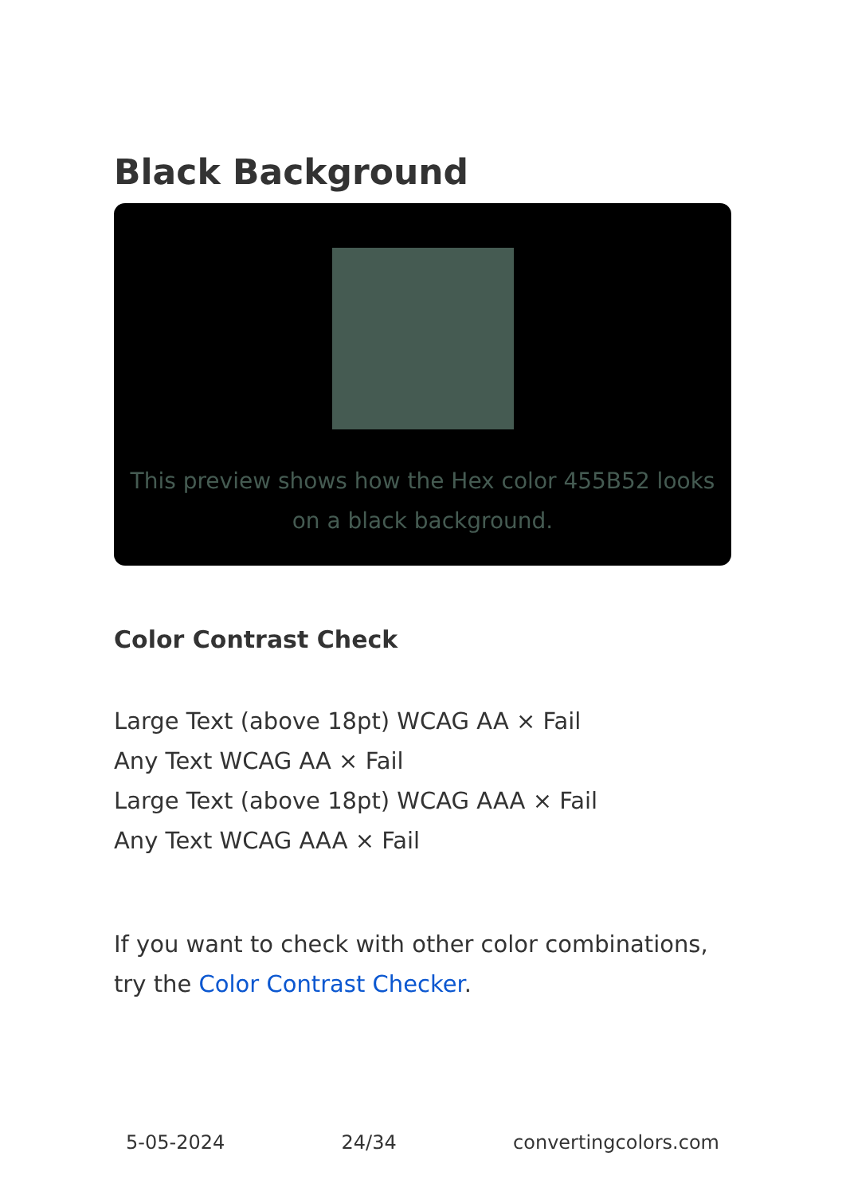Black Background
This preview shows how the Hex color 455B52 looks on a black background.
Color Contrast Check
Large Text (above 18pt) WCAG AA × Fail
Any Text WCAG AA × Fail
Large Text (above 18pt) WCAG AAA × Fail
Any Text WCAG AAA × Fail
If you want to check with other color combinations, try the Color Contrast Checker.
5-05-2024 24/34 convertingcolors.com